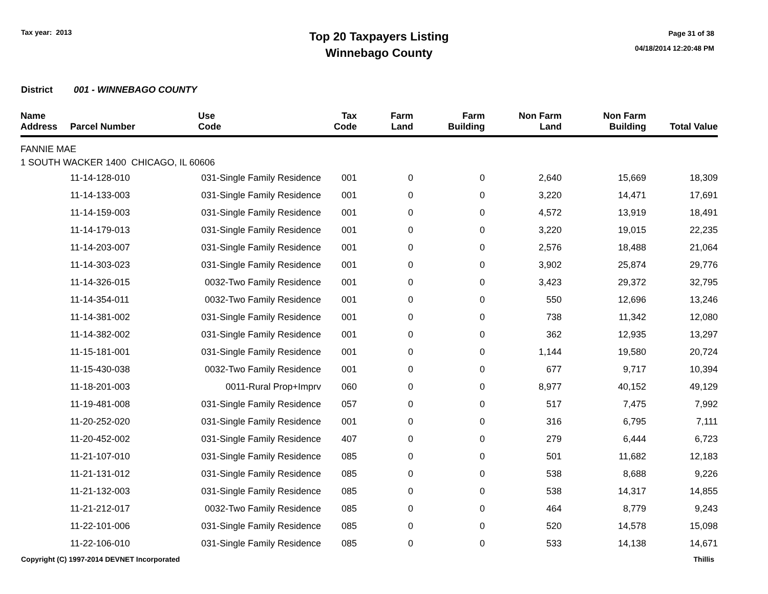Tax year: 2013
Top 20 Taxpayers Listing
Winnebago County
Page 31 of 38
04/18/2014 12:20:48 PM
District 001 - WINNEBAGO COUNTY
| Name Address | Parcel Number | Use Code | Tax Code | Farm Land | Farm Building | Non Farm Land | Non Farm Building | Total Value |
| --- | --- | --- | --- | --- | --- | --- | --- | --- |
| FANNIE MAE 1 SOUTH WACKER 1400 CHICAGO, IL 60606 | | | | | | | | |
| | 11-14-128-010 | 031-Single Family Residence | 001 | 0 | 0 | 2,640 | 15,669 | 18,309 |
| | 11-14-133-003 | 031-Single Family Residence | 001 | 0 | 0 | 3,220 | 14,471 | 17,691 |
| | 11-14-159-003 | 031-Single Family Residence | 001 | 0 | 0 | 4,572 | 13,919 | 18,491 |
| | 11-14-179-013 | 031-Single Family Residence | 001 | 0 | 0 | 3,220 | 19,015 | 22,235 |
| | 11-14-203-007 | 031-Single Family Residence | 001 | 0 | 0 | 2,576 | 18,488 | 21,064 |
| | 11-14-303-023 | 031-Single Family Residence | 001 | 0 | 0 | 3,902 | 25,874 | 29,776 |
| | 11-14-326-015 | 0032-Two Family Residence | 001 | 0 | 0 | 3,423 | 29,372 | 32,795 |
| | 11-14-354-011 | 0032-Two Family Residence | 001 | 0 | 0 | 550 | 12,696 | 13,246 |
| | 11-14-381-002 | 031-Single Family Residence | 001 | 0 | 0 | 738 | 11,342 | 12,080 |
| | 11-14-382-002 | 031-Single Family Residence | 001 | 0 | 0 | 362 | 12,935 | 13,297 |
| | 11-15-181-001 | 031-Single Family Residence | 001 | 0 | 0 | 1,144 | 19,580 | 20,724 |
| | 11-15-430-038 | 0032-Two Family Residence | 001 | 0 | 0 | 677 | 9,717 | 10,394 |
| | 11-18-201-003 | 0011-Rural Prop+Imprv | 060 | 0 | 0 | 8,977 | 40,152 | 49,129 |
| | 11-19-481-008 | 031-Single Family Residence | 057 | 0 | 0 | 517 | 7,475 | 7,992 |
| | 11-20-252-020 | 031-Single Family Residence | 001 | 0 | 0 | 316 | 6,795 | 7,111 |
| | 11-20-452-002 | 031-Single Family Residence | 407 | 0 | 0 | 279 | 6,444 | 6,723 |
| | 11-21-107-010 | 031-Single Family Residence | 085 | 0 | 0 | 501 | 11,682 | 12,183 |
| | 11-21-131-012 | 031-Single Family Residence | 085 | 0 | 0 | 538 | 8,688 | 9,226 |
| | 11-21-132-003 | 031-Single Family Residence | 085 | 0 | 0 | 538 | 14,317 | 14,855 |
| | 11-21-212-017 | 0032-Two Family Residence | 085 | 0 | 0 | 464 | 8,779 | 9,243 |
| | 11-22-101-006 | 031-Single Family Residence | 085 | 0 | 0 | 520 | 14,578 | 15,098 |
| | 11-22-106-010 | 031-Single Family Residence | 085 | 0 | 0 | 533 | 14,138 | 14,671 |
Copyright (C) 1997-2014 DEVNET Incorporated
Thillis